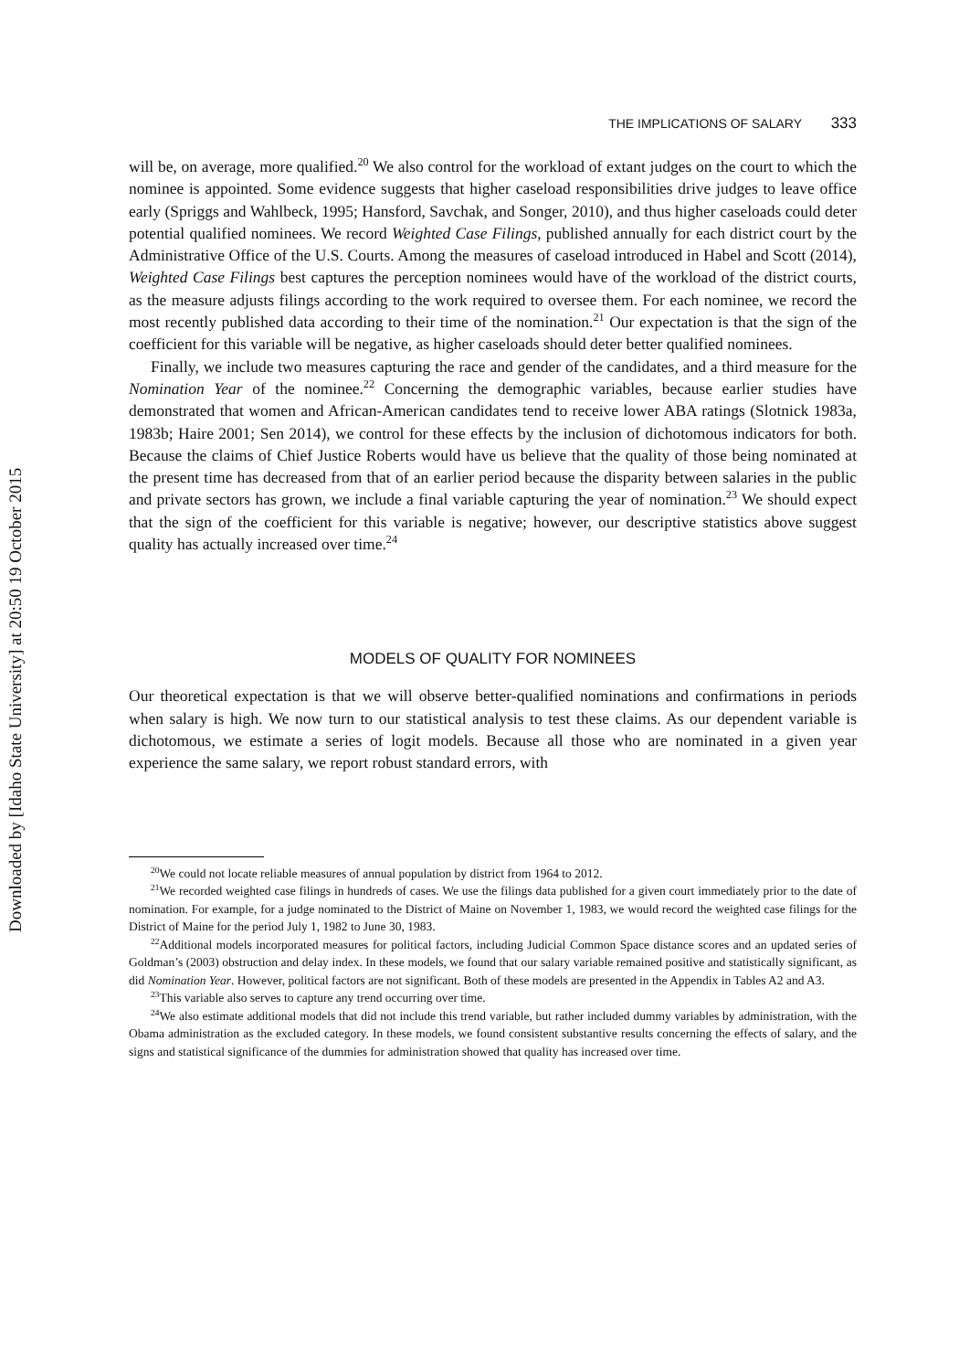Downloaded by [Idaho State University] at 20:50 19 October 2015
THE IMPLICATIONS OF SALARY 333
will be, on average, more qualified.<sup>20</sup> We also control for the workload of extant judges on the court to which the nominee is appointed. Some evidence suggests that higher caseload responsibilities drive judges to leave office early (Spriggs and Wahlbeck, 1995; Hansford, Savchak, and Songer, 2010), and thus higher caseloads could deter potential qualified nominees. We record Weighted Case Filings, published annually for each district court by the Administrative Office of the U.S. Courts. Among the measures of caseload introduced in Habel and Scott (2014), Weighted Case Filings best captures the perception nominees would have of the workload of the district courts, as the measure adjusts filings according to the work required to oversee them. For each nominee, we record the most recently published data according to their time of the nomination.<sup>21</sup> Our expectation is that the sign of the coefficient for this variable will be negative, as higher caseloads should deter better qualified nominees.
Finally, we include two measures capturing the race and gender of the candidates, and a third measure for the Nomination Year of the nominee.<sup>22</sup> Concerning the demographic variables, because earlier studies have demonstrated that women and African-American candidates tend to receive lower ABA ratings (Slotnick 1983a, 1983b; Haire 2001; Sen 2014), we control for these effects by the inclusion of dichotomous indicators for both. Because the claims of Chief Justice Roberts would have us believe that the quality of those being nominated at the present time has decreased from that of an earlier period because the disparity between salaries in the public and private sectors has grown, we include a final variable capturing the year of nomination.<sup>23</sup> We should expect that the sign of the coefficient for this variable is negative; however, our descriptive statistics above suggest quality has actually increased over time.<sup>24</sup>
MODELS OF QUALITY FOR NOMINEES
Our theoretical expectation is that we will observe better-qualified nominations and confirmations in periods when salary is high. We now turn to our statistical analysis to test these claims. As our dependent variable is dichotomous, we estimate a series of logit models. Because all those who are nominated in a given year experience the same salary, we report robust standard errors, with
<sup>20</sup> We could not locate reliable measures of annual population by district from 1964 to 2012.
<sup>21</sup> We recorded weighted case filings in hundreds of cases. We use the filings data published for a given court immediately prior to the date of nomination. For example, for a judge nominated to the District of Maine on November 1, 1983, we would record the weighted case filings for the District of Maine for the period July 1, 1982 to June 30, 1983.
<sup>22</sup> Additional models incorporated measures for political factors, including Judicial Common Space distance scores and an updated series of Goldman’s (2003) obstruction and delay index. In these models, we found that our salary variable remained positive and statistically significant, as did Nomination Year. However, political factors are not significant. Both of these models are presented in the Appendix in Tables A2 and A3.
<sup>23</sup> This variable also serves to capture any trend occurring over time.
<sup>24</sup> We also estimate additional models that did not include this trend variable, but rather included dummy variables by administration, with the Obama administration as the excluded category. In these models, we found consistent substantive results concerning the effects of salary, and the signs and statistical significance of the dummies for administration showed that quality has increased over time.